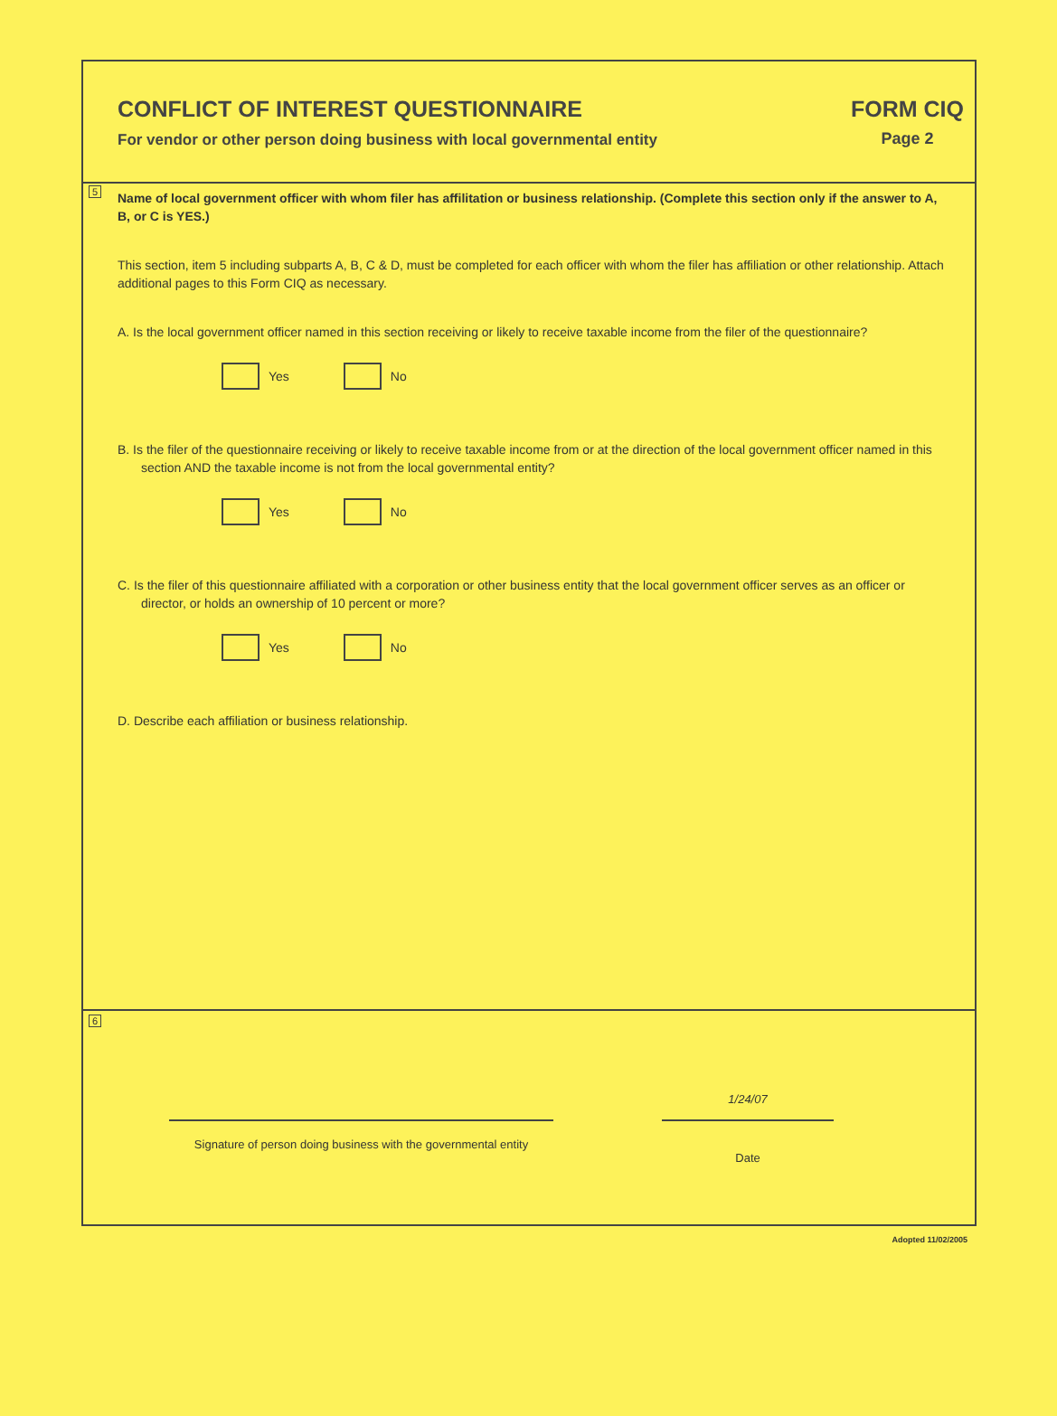CONFLICT OF INTEREST QUESTIONNAIRE
For vendor or other person doing business with local governmental entity
FORM CIQ
Page 2
5
Name of local government officer with whom filer has affilitation or business relationship. (Complete this section only if the answer to A, B, or C is YES.)
This section, item 5 including subparts A, B, C & D, must be completed for each officer with whom the filer has affiliation or other relationship. Attach additional pages to this Form CIQ as necessary.
A. Is the local government officer named in this section receiving or likely to receive taxable income from the filer of the questionnaire?
Yes No
B. Is the filer of the questionnaire receiving or likely to receive taxable income from or at the direction of the local government officer named in this section AND the taxable income is not from the local governmental entity?
Yes No
C. Is the filer of this questionnaire affiliated with a corporation or other business entity that the local government officer serves as an officer or director, or holds an ownership of 10 percent or more?
Yes No
D. Describe each affiliation or business relationship.
6
Signature of person doing business with the governmental entity
1/24/07
Date
Adopted 11/02/2005